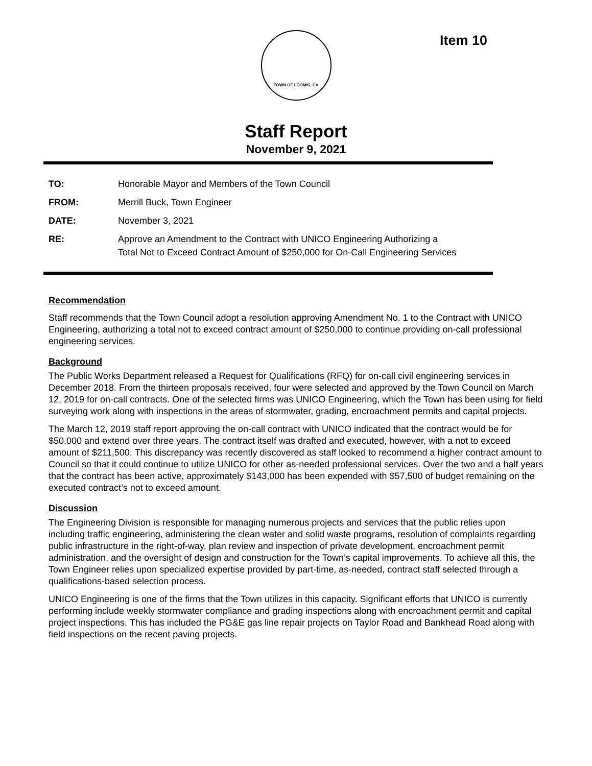Item 10
TOWN OF LOOMIS, CA
Staff Report
November 9, 2021
| TO: | Honorable Mayor and Members of the Town Council |
| FROM: | Merrill Buck, Town Engineer |
| DATE: | November 3, 2021 |
| RE: | Approve an Amendment to the Contract with UNICO Engineering Authorizing a Total Not to Exceed Contract Amount of $250,000 for On-Call Engineering Services |
Recommendation
Staff recommends that the Town Council adopt a resolution approving Amendment No. 1 to the Contract with UNICO Engineering, authorizing a total not to exceed contract amount of $250,000 to continue providing on-call professional engineering services.
Background
The Public Works Department released a Request for Qualifications (RFQ) for on-call civil engineering services in December 2018. From the thirteen proposals received, four were selected and approved by the Town Council on March 12, 2019 for on-call contracts. One of the selected firms was UNICO Engineering, which the Town has been using for field surveying work along with inspections in the areas of stormwater, grading, encroachment permits and capital projects.
The March 12, 2019 staff report approving the on-call contract with UNICO indicated that the contract would be for $50,000 and extend over three years. The contract itself was drafted and executed, however, with a not to exceed amount of $211,500. This discrepancy was recently discovered as staff looked to recommend a higher contract amount to Council so that it could continue to utilize UNICO for other as-needed professional services. Over the two and a half years that the contract has been active, approximately $143,000 has been expended with $57,500 of budget remaining on the executed contract’s not to exceed amount.
Discussion
The Engineering Division is responsible for managing numerous projects and services that the public relies upon including traffic engineering, administering the clean water and solid waste programs, resolution of complaints regarding public infrastructure in the right-of-way, plan review and inspection of private development, encroachment permit administration, and the oversight of design and construction for the Town’s capital improvements. To achieve all this, the Town Engineer relies upon specialized expertise provided by part-time, as-needed, contract staff selected through a qualifications-based selection process.
UNICO Engineering is one of the firms that the Town utilizes in this capacity. Significant efforts that UNICO is currently performing include weekly stormwater compliance and grading inspections along with encroachment permit and capital project inspections. This has included the PG&E gas line repair projects on Taylor Road and Bankhead Road along with field inspections on the recent paving projects.